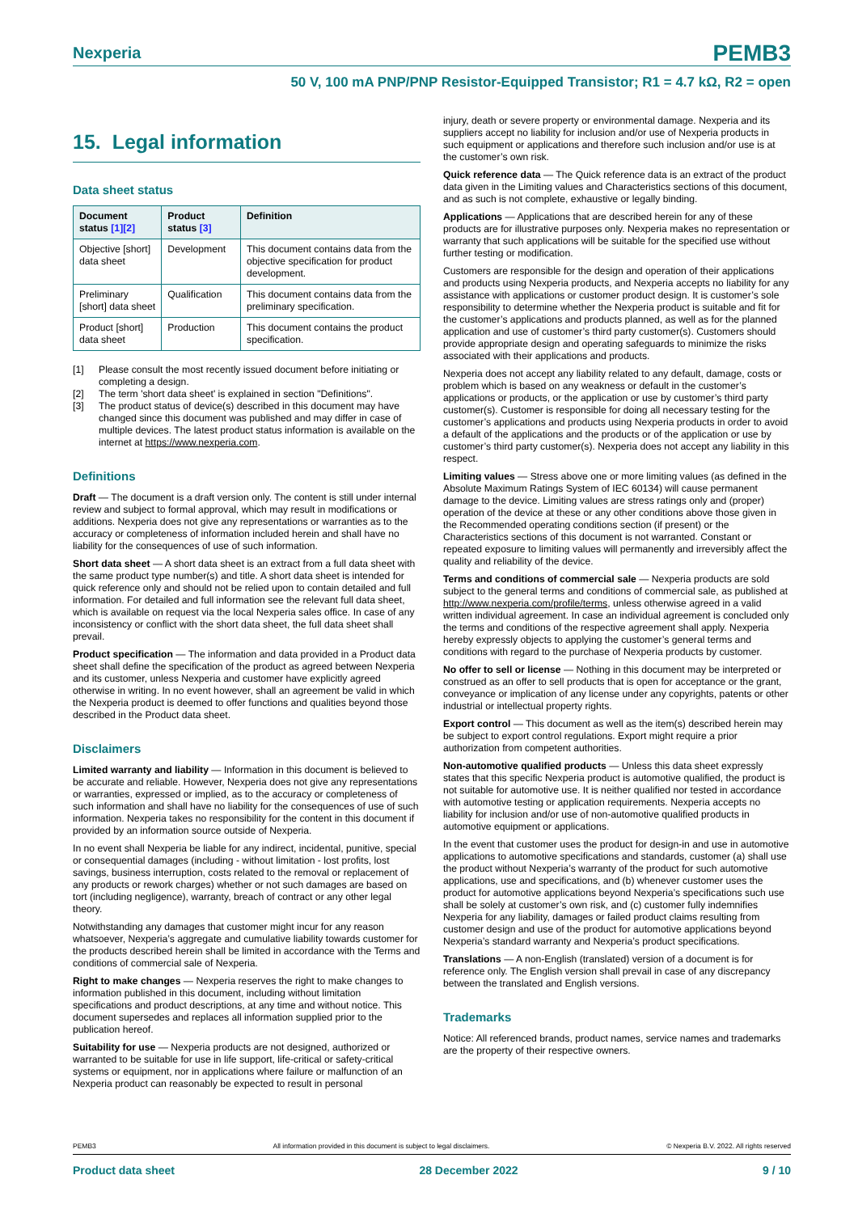Nexperia PEMB3
50 V, 100 mA PNP/PNP Resistor-Equipped Transistor; R1 = 4.7 kΩ, R2 = open
15. Legal information
Data sheet status
| Document status [1][2] | Product status [3] | Definition |
| --- | --- | --- |
| Objective [short] data sheet | Development | This document contains data from the objective specification for product development. |
| Preliminary [short] data sheet | Qualification | This document contains data from the preliminary specification. |
| Product [short] data sheet | Production | This document contains the product specification. |
[1] Please consult the most recently issued document before initiating or completing a design.
[2] The term 'short data sheet' is explained in section "Definitions".
[3] The product status of device(s) described in this document may have changed since this document was published and may differ in case of multiple devices. The latest product status information is available on the internet at https://www.nexperia.com.
Definitions
Draft — The document is a draft version only. The content is still under internal review and subject to formal approval, which may result in modifications or additions. Nexperia does not give any representations or warranties as to the accuracy or completeness of information included herein and shall have no liability for the consequences of use of such information.
Short data sheet — A short data sheet is an extract from a full data sheet with the same product type number(s) and title. A short data sheet is intended for quick reference only and should not be relied upon to contain detailed and full information. For detailed and full information see the relevant full data sheet, which is available on request via the local Nexperia sales office. In case of any inconsistency or conflict with the short data sheet, the full data sheet shall prevail.
Product specification — The information and data provided in a Product data sheet shall define the specification of the product as agreed between Nexperia and its customer, unless Nexperia and customer have explicitly agreed otherwise in writing. In no event however, shall an agreement be valid in which the Nexperia product is deemed to offer functions and qualities beyond those described in the Product data sheet.
Disclaimers
Limited warranty and liability — Information in this document is believed to be accurate and reliable. However, Nexperia does not give any representations or warranties, expressed or implied, as to the accuracy or completeness of such information and shall have no liability for the consequences of use of such information. Nexperia takes no responsibility for the content in this document if provided by an information source outside of Nexperia.
In no event shall Nexperia be liable for any indirect, incidental, punitive, special or consequential damages (including - without limitation - lost profits, lost savings, business interruption, costs related to the removal or replacement of any products or rework charges) whether or not such damages are based on tort (including negligence), warranty, breach of contract or any other legal theory.
Notwithstanding any damages that customer might incur for any reason whatsoever, Nexperia’s aggregate and cumulative liability towards customer for the products described herein shall be limited in accordance with the Terms and conditions of commercial sale of Nexperia.
Right to make changes — Nexperia reserves the right to make changes to information published in this document, including without limitation specifications and product descriptions, at any time and without notice. This document supersedes and replaces all information supplied prior to the publication hereof.
Suitability for use — Nexperia products are not designed, authorized or warranted to be suitable for use in life support, life-critical or safety-critical systems or equipment, nor in applications where failure or malfunction of an Nexperia product can reasonably be expected to result in personal
injury, death or severe property or environmental damage. Nexperia and its suppliers accept no liability for inclusion and/or use of Nexperia products in such equipment or applications and therefore such inclusion and/or use is at the customer’s own risk.
Quick reference data — The Quick reference data is an extract of the product data given in the Limiting values and Characteristics sections of this document, and as such is not complete, exhaustive or legally binding.
Applications — Applications that are described herein for any of these products are for illustrative purposes only. Nexperia makes no representation or warranty that such applications will be suitable for the specified use without further testing or modification.
Customers are responsible for the design and operation of their applications and products using Nexperia products, and Nexperia accepts no liability for any assistance with applications or customer product design. It is customer’s sole responsibility to determine whether the Nexperia product is suitable and fit for the customer’s applications and products planned, as well as for the planned application and use of customer’s third party customer(s). Customers should provide appropriate design and operating safeguards to minimize the risks associated with their applications and products.
Nexperia does not accept any liability related to any default, damage, costs or problem which is based on any weakness or default in the customer’s applications or products, or the application or use by customer’s third party customer(s). Customer is responsible for doing all necessary testing for the customer’s applications and products using Nexperia products in order to avoid a default of the applications and the products or of the application or use by customer’s third party customer(s). Nexperia does not accept any liability in this respect.
Limiting values — Stress above one or more limiting values (as defined in the Absolute Maximum Ratings System of IEC 60134) will cause permanent damage to the device. Limiting values are stress ratings only and (proper) operation of the device at these or any other conditions above those given in the Recommended operating conditions section (if present) or the Characteristics sections of this document is not warranted. Constant or repeated exposure to limiting values will permanently and irreversibly affect the quality and reliability of the device.
Terms and conditions of commercial sale — Nexperia products are sold subject to the general terms and conditions of commercial sale, as published at http://www.nexperia.com/profile/terms, unless otherwise agreed in a valid written individual agreement. In case an individual agreement is concluded only the terms and conditions of the respective agreement shall apply. Nexperia hereby expressly objects to applying the customer’s general terms and conditions with regard to the purchase of Nexperia products by customer.
No offer to sell or license — Nothing in this document may be interpreted or construed as an offer to sell products that is open for acceptance or the grant, conveyance or implication of any license under any copyrights, patents or other industrial or intellectual property rights.
Export control — This document as well as the item(s) described herein may be subject to export control regulations. Export might require a prior authorization from competent authorities.
Non-automotive qualified products — Unless this data sheet expressly states that this specific Nexperia product is automotive qualified, the product is not suitable for automotive use. It is neither qualified nor tested in accordance with automotive testing or application requirements. Nexperia accepts no liability for inclusion and/or use of non-automotive qualified products in automotive equipment or applications.
In the event that customer uses the product for design-in and use in automotive applications to automotive specifications and standards, customer (a) shall use the product without Nexperia’s warranty of the product for such automotive applications, use and specifications, and (b) whenever customer uses the product for automotive applications beyond Nexperia’s specifications such use shall be solely at customer’s own risk, and (c) customer fully indemnifies Nexperia for any liability, damages or failed product claims resulting from customer design and use of the product for automotive applications beyond Nexperia’s standard warranty and Nexperia’s product specifications.
Translations — A non-English (translated) version of a document is for reference only. The English version shall prevail in case of any discrepancy between the translated and English versions.
Trademarks
Notice: All referenced brands, product names, service names and trademarks are the property of their respective owners.
PEMB3 All information provided in this document is subject to legal disclaimers. © Nexperia B.V. 2022. All rights reserved
Product data sheet 28 December 2022 9 / 10